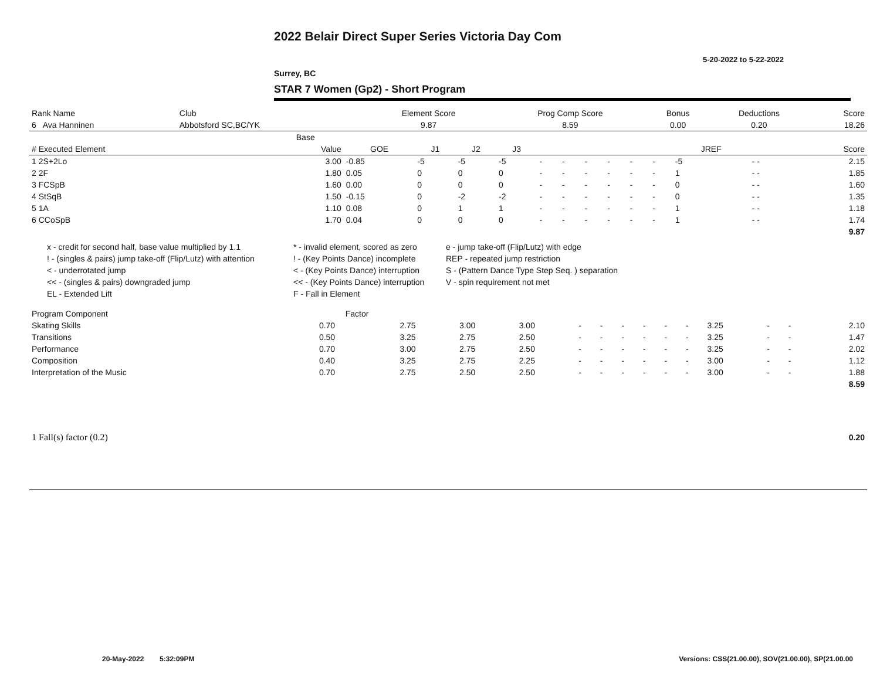2022 Belair Direct Super Series Victoria Day Com
5-20-2022 to 5-22-2022
Surrey, BC
STAR 7 Women (Gp2) - Short Program
| Rank Name | Club | Element Score | Prog Comp Score | Bonus | Deductions | Score |
| --- | --- | --- | --- | --- | --- | --- |
| 6 Ava Hanninen | Abbotsford SC,BC/YK | 9.87 | 8.59 | 0.00 | 0.20 | 18.26 |
| | Base | | | | | | | | | | | | | |
| --- | --- | --- | --- | --- | --- | --- | --- | --- | --- | --- | --- | --- | --- | --- |
| # Executed Element | Value | GOE | J1 | J2 | J3 | | | | | | | JREF | | Score |
| 1 2S+2Lo | 3.00 | -0.85 | -5 | -5 | -5 | - | - | - | - | - | - | -5 | - - | 2.15 |
| 2 2F | 1.80 | 0.05 | 0 | 0 | 0 | - | - | - | - | - | - | 1 | - - | 1.85 |
| 3 FCSpB | 1.60 | 0.00 | 0 | 0 | 0 | - | - | - | - | - | - | 0 | - - | 1.60 |
| 4 StSqB | 1.50 | -0.15 | 0 | -2 | -2 | - | - | - | - | - | - | 0 | - - | 1.35 |
| 5 1A | 1.10 | 0.08 | 0 | 1 | 1 | - | - | - | - | - | - | 1 | - - | 1.18 |
| 6 CCoSpB | 1.70 | 0.04 | 0 | 0 | 0 | - | - | - | - | - | - | 1 | - - | 1.74 |
| | | | | | | | | | | | | | | 9.87 |
x - credit for second half, base value multiplied by 1.1
* - invalid element, scored as zero
e - jump take-off (Flip/Lutz) with edge
! - (singles & pairs) jump take-off (Flip/Lutz) with attention
! - (Key Points Dance) incomplete
REP - repeated jump restriction
< - underrotated jump
< - (Key Points Dance) interruption
S - (Pattern Dance Type Step Seq. ) separation
<< - (singles & pairs) downgraded jump
<< - (Key Points Dance) interruption
V - spin requirement not met
EL - Extended Lift
F - Fall in Element
| Program Component | Factor | | | | | | | | | | | | | |
| --- | --- | --- | --- | --- | --- | --- | --- | --- | --- | --- | --- | --- | --- | --- |
| Skating Skills | 0.70 | 2.75 | 3.00 | 3.00 | - | - | - | - | - | - | 3.25 | - | - | 2.10 |
| Transitions | 0.50 | 3.25 | 2.75 | 2.50 | - | - | - | - | - | - | 3.25 | - | - | 1.47 |
| Performance | 0.70 | 3.00 | 2.75 | 2.50 | - | - | - | - | - | - | 3.25 | - | - | 2.02 |
| Composition | 0.40 | 3.25 | 2.75 | 2.25 | - | - | - | - | - | - | 3.00 | - | - | 1.12 |
| Interpretation of the Music | 0.70 | 2.75 | 2.50 | 2.50 | - | - | - | - | - | - | 3.00 | - | - | 1.88 |
| | | | | | | | | | | | | | | 8.59 |
| 1 Fall(s) factor (0.2) | 0.20 |
20-May-2022 5:32:09PM
Versions: CSS(21.00.00), SOV(21.00.00), SP(21.00.00